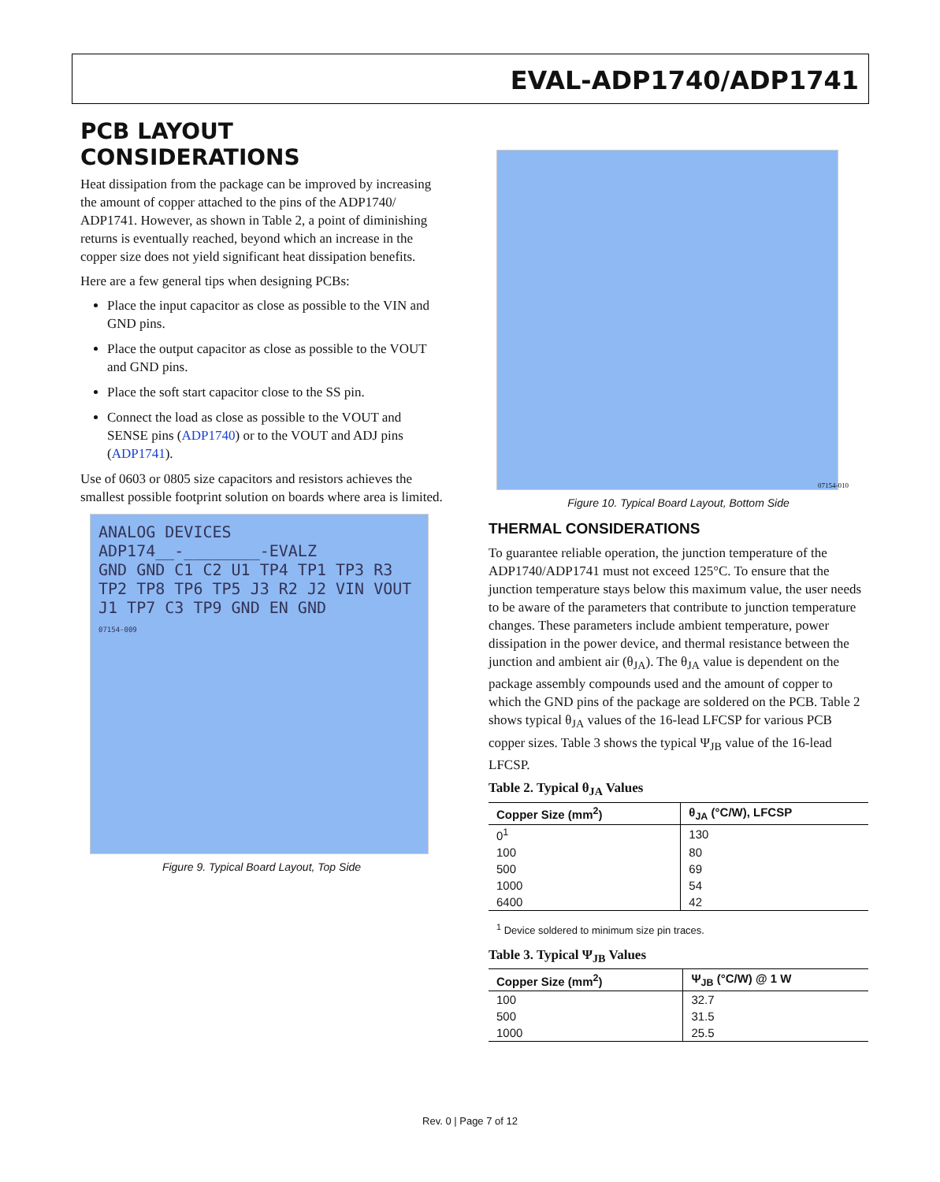EVAL-ADP1740/ADP1741
PCB LAYOUT CONSIDERATIONS
Heat dissipation from the package can be improved by increasing the amount of copper attached to the pins of the ADP1740/ ADP1741. However, as shown in Table 2, a point of diminishing returns is eventually reached, beyond which an increase in the copper size does not yield significant heat dissipation benefits.
Here are a few general tips when designing PCBs:
Place the input capacitor as close as possible to the VIN and GND pins.
Place the output capacitor as close as possible to the VOUT and GND pins.
Place the soft start capacitor close to the SS pin.
Connect the load as close as possible to the VOUT and SENSE pins (ADP1740) or to the VOUT and ADJ pins (ADP1741).
Use of 0603 or 0805 size capacitors and resistors achieves the smallest possible footprint solution on boards where area is limited.
ANALOG DEVICES
ADP174__-________-EVALZ
GND GND C1 C2 U1 TP4 TP1 TP3 R3 TP2 TP8 TP6 TP5 J3 R2 J2 VIN VOUT J1 TP7 C3 TP9 GND EN GND
07154-009
Figure 9. Typical Board Layout, Top Side
07154-010
Figure 10. Typical Board Layout, Bottom Side
THERMAL CONSIDERATIONS
To guarantee reliable operation, the junction temperature of the ADP1740/ADP1741 must not exceed 125°C. To ensure that the junction temperature stays below this maximum value, the user needs to be aware of the parameters that contribute to junction temperature changes. These parameters include ambient temperature, power dissipation in the power device, and thermal resistance between the junction and ambient air (θ<sub>JA</sub>). The θ<sub>JA</sub> value is dependent on the package assembly compounds used and the amount of copper to which the GND pins of the package are soldered on the PCB. Table 2 shows typical θ<sub>JA</sub> values of the 16-lead LFCSP for various PCB copper sizes. Table 3 shows the typical Ψ<sub>JB</sub> value of the 16-lead LFCSP.
Table 2. Typical θ<sub>JA</sub> Values
| Copper Size (mm<sup>2</sup>) | θ<sub>JA</sub> (°C/W), LFCSP |
| --- | --- |
| 0<sup>1</sup> | 130 |
| 100 | 80 |
| 500 | 69 |
| 1000 | 54 |
| 6400 | 42 |
<sup>1</sup> Device soldered to minimum size pin traces.
Table 3. Typical Ψ<sub>JB</sub> Values
| Copper Size (mm<sup>2</sup>) | Ψ<sub>JB</sub> (°C/W) @ 1 W |
| --- | --- |
| 100 | 32.7 |
| 500 | 31.5 |
| 1000 | 25.5 |
Rev. 0 | Page 7 of 12